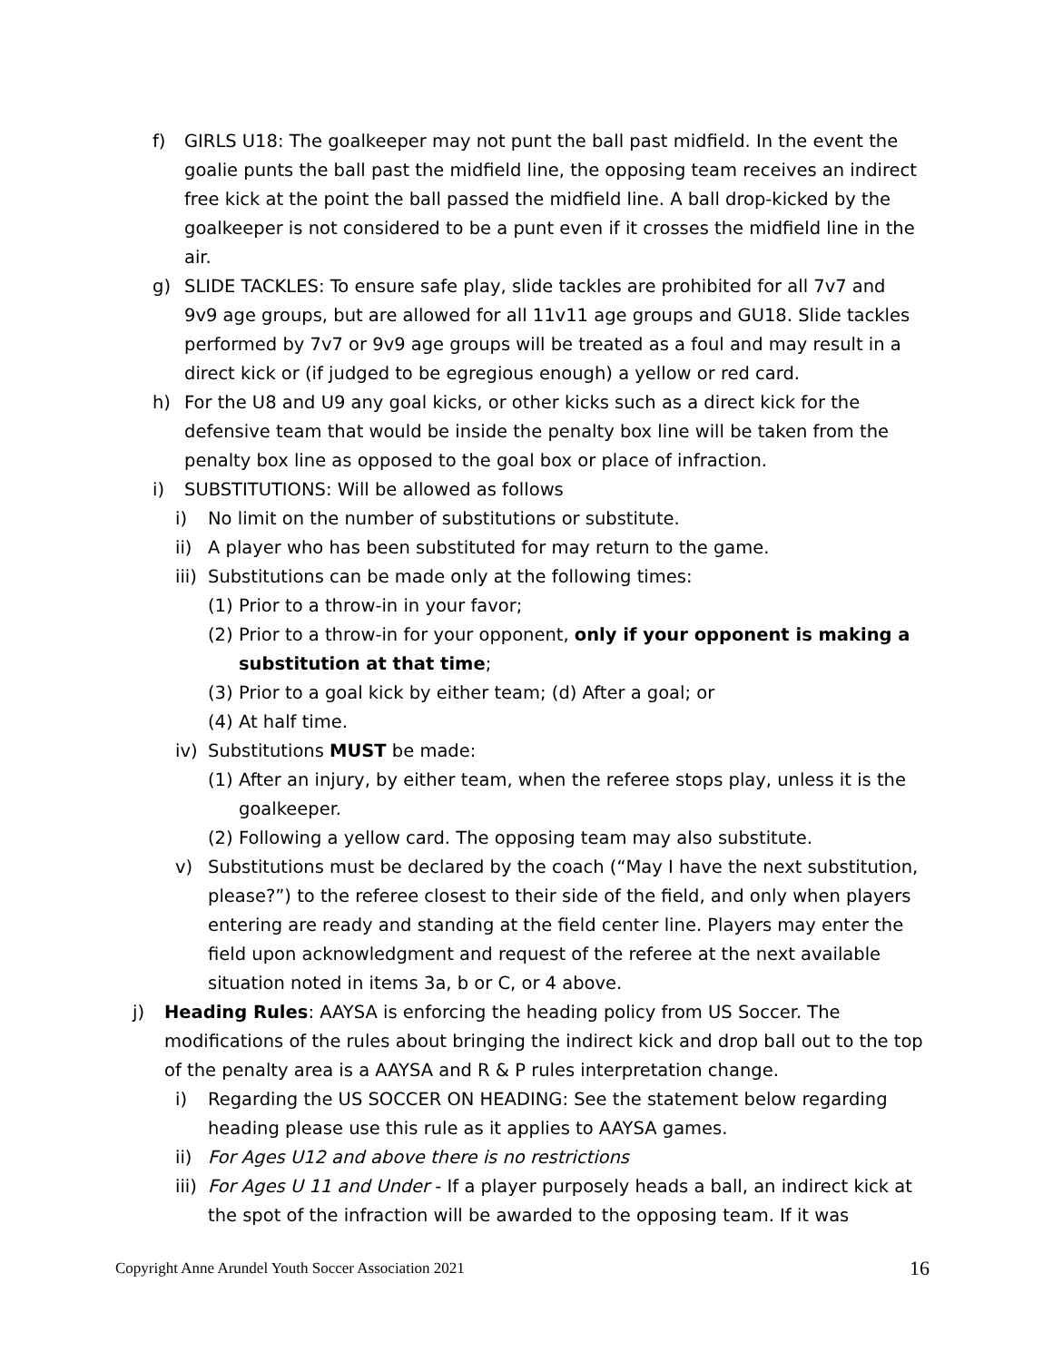f) GIRLS U18: The goalkeeper may not punt the ball past midfield. In the event the goalie punts the ball past the midfield line, the opposing team receives an indirect free kick at the point the ball passed the midfield line. A ball drop-kicked by the goalkeeper is not considered to be a punt even if it crosses the midfield line in the air.
g) SLIDE TACKLES: To ensure safe play, slide tackles are prohibited for all 7v7 and 9v9 age groups, but are allowed for all 11v11 age groups and GU18. Slide tackles performed by 7v7 or 9v9 age groups will be treated as a foul and may result in a direct kick or (if judged to be egregious enough) a yellow or red card.
h) For the U8 and U9 any goal kicks, or other kicks such as a direct kick for the defensive team that would be inside the penalty box line will be taken from the penalty box line as opposed to the goal box or place of infraction.
i) SUBSTITUTIONS: Will be allowed as follows
i) No limit on the number of substitutions or substitute.
ii) A player who has been substituted for may return to the game.
iii) Substitutions can be made only at the following times:
(1) Prior to a throw-in in your favor;
(2) Prior to a throw-in for your opponent, only if your opponent is making a substitution at that time;
(3) Prior to a goal kick by either team; (d) After a goal; or
(4) At half time.
iv) Substitutions MUST be made:
(1) After an injury, by either team, when the referee stops play, unless it is the goalkeeper.
(2) Following a yellow card. The opposing team may also substitute.
v) Substitutions must be declared by the coach (“May I have the next substitution, please?”) to the referee closest to their side of the field, and only when players entering are ready and standing at the field center line. Players may enter the field upon acknowledgment and request of the referee at the next available situation noted in items 3a, b or C, or 4 above.
j) Heading Rules: AAYSA is enforcing the heading policy from US Soccer. The modifications of the rules about bringing the indirect kick and drop ball out to the top of the penalty area is a AAYSA and R & P rules interpretation change.
i) Regarding the US SOCCER ON HEADING: See the statement below regarding heading please use this rule as it applies to AAYSA games.
ii) For Ages U12 and above there is no restrictions
iii) For Ages U 11 and Under - If a player purposely heads a ball, an indirect kick at the spot of the infraction will be awarded to the opposing team. If it was
Copyright Anne Arundel Youth Soccer Association 2021 16